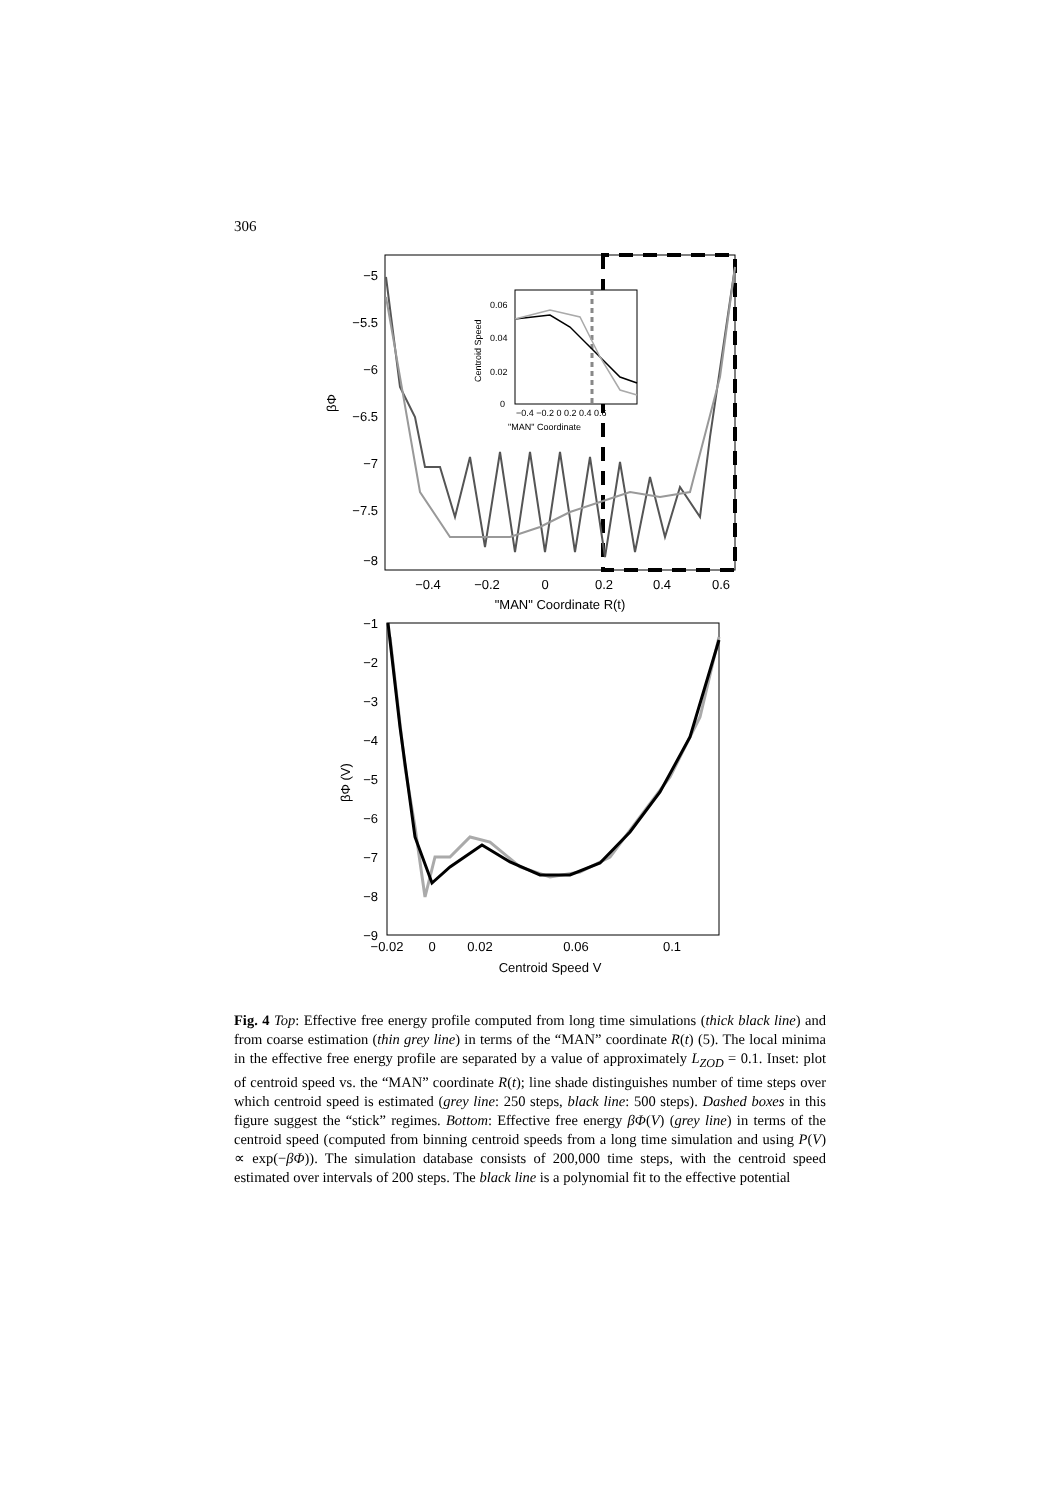306
−5
−5.5
−6
−6.5
−7
−7.5
−8
−0.4
−0.2
0
0.2
0.4
0.6
"MAN" Coordinate R(t)
βΦ
0
0.02
0.04
0.06
−0.4 −0.2 0 0.2 0.4 0.6
"MAN" Coordinate
Centroid Speed
−1
−2
−3
−4
−5
−6
−7
−8
−9
−0.02
0
0.02
0.06
0.1
Centroid Speed V
βΦ (V)
Fig. 4 Top: Effective free energy profile computed from long time simulations (thick black line) and from coarse estimation (thin grey line) in terms of the “MAN” coordinate R(t) (5). The local minima in the effective free energy profile are separated by a value of approximately L<sub>ZOD</sub> = 0.1. Inset: plot of centroid speed vs. the “MAN” coordinate R(t); line shade distinguishes number of time steps over which centroid speed is estimated (grey line: 250 steps, black line: 500 steps). Dashed boxes in this figure suggest the “stick” regimes. Bottom: Effective free energy βΦ(V) (grey line) in terms of the centroid speed (computed from binning centroid speeds from a long time simulation and using P(V) ∝ exp(−βΦ)). The simulation database consists of 200,000 time steps, with the centroid speed estimated over intervals of 200 steps. The black line is a polynomial fit to the effective potential